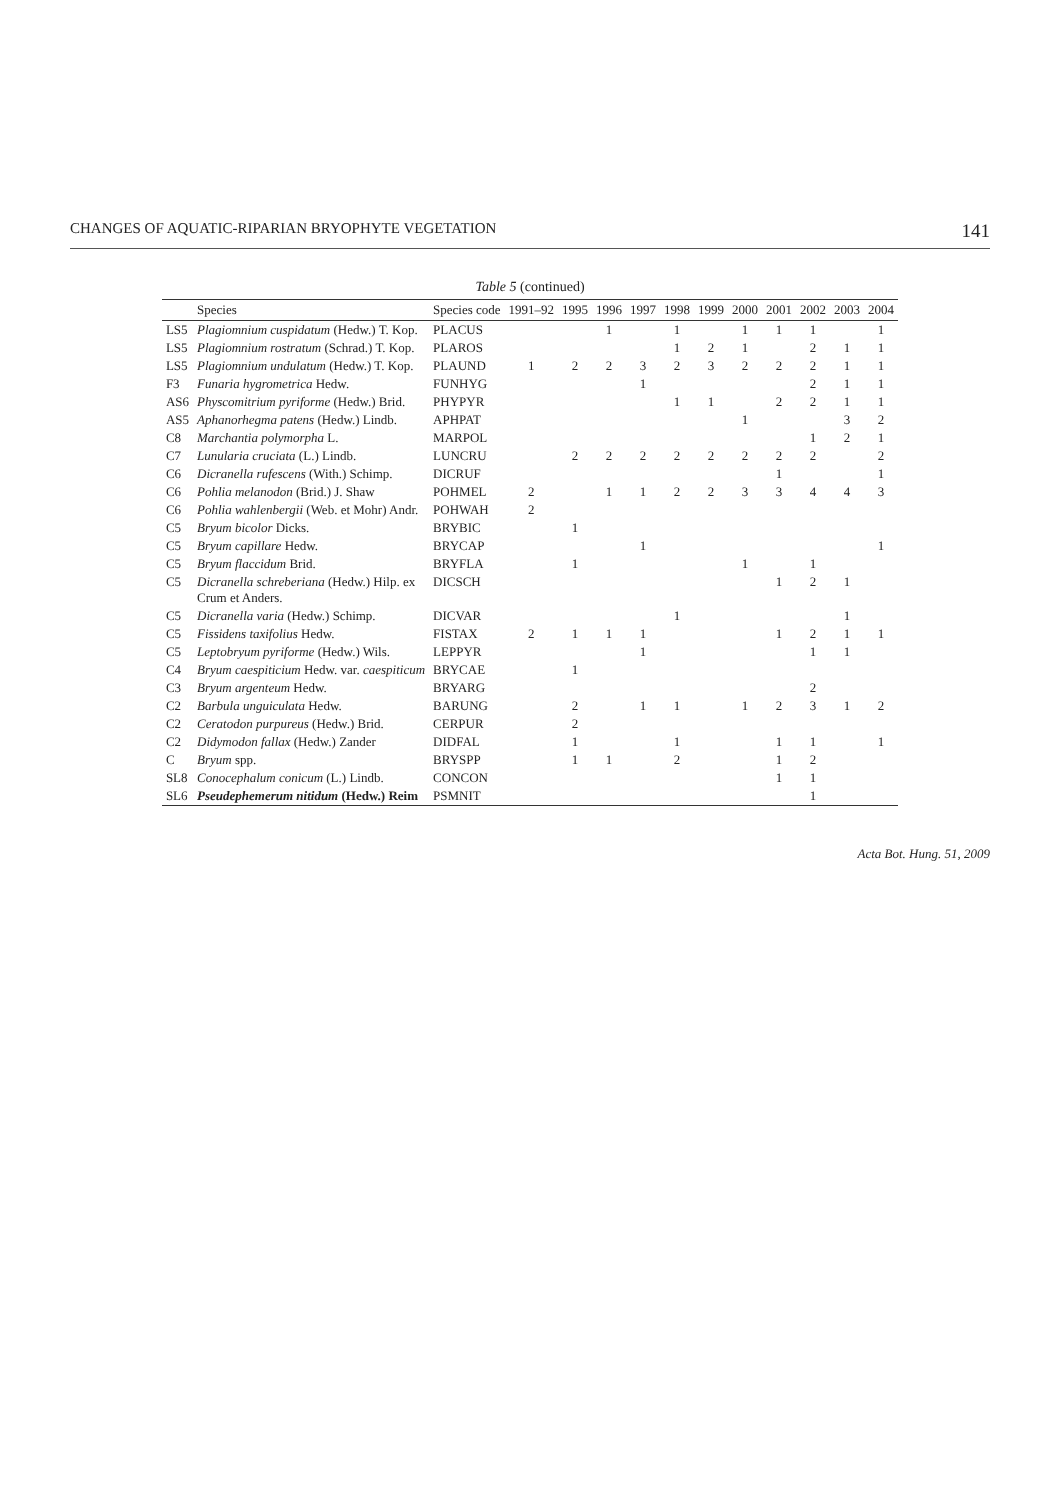CHANGES OF AQUATIC-RIPARIAN BRYOPHYTE VEGETATION 141
Table 5 (continued)
| | Species | Species code | 1991–92 | 1995 | 1996 | 1997 | 1998 | 1999 | 2000 | 2001 | 2002 | 2003 | 2004 |
| --- | --- | --- | --- | --- | --- | --- | --- | --- | --- | --- | --- | --- | --- |
| LS5 | Plagiomnium cuspidatum (Hedw.) T. Kop. | PLACUS | | | 1 | | 1 | | 1 | 1 | 1 | | 1 |
| LS5 | Plagiomnium rostratum (Schrad.) T. Kop. | PLAROS | | | | | 1 | 2 | 1 | | 2 | 1 | 1 |
| LS5 | Plagiomnium undulatum (Hedw.) T. Kop. | PLAUND | 1 | 2 | 2 | 3 | 2 | 3 | 2 | 2 | 2 | 1 | 1 |
| F3 | Funaria hygrometrica Hedw. | FUNHYG | | | | 1 | | | | | 2 | 1 | 1 |
| AS6 | Physcomitrium pyriforme (Hedw.) Brid. | PHYPYR | | | | | 1 | 1 | | 2 | 2 | 1 | 1 |
| AS5 | Aphanorhegma patens (Hedw.) Lindb. | APHPAT | | | | | | | 1 | | | 3 | 2 |
| C8 | Marchantia polymorpha L. | MARPOL | | | | | | | | | 1 | 2 | 1 |
| C7 | Lunularia cruciata (L.) Lindb. | LUNCRU | | 2 | 2 | 2 | 2 | 2 | 2 | 2 | 2 | | 2 |
| C6 | Dicranella rufescens (With.) Schimp. | DICRUF | | | | | | | | 1 | | | 1 |
| C6 | Pohlia melanodon (Brid.) J. Shaw | POHMEL | 2 | | 1 | 1 | 2 | 2 | 3 | 3 | 4 | 4 | 3 |
| C6 | Pohlia wahlenbergii (Web. et Mohr) Andr. | POHWAH | 2 | | | | | | | | | | |
| C5 | Bryum bicolor Dicks. | BRYBIC | | 1 | | | | | | | | | |
| C5 | Bryum capillare Hedw. | BRYCAP | | | | 1 | | | | | | | 1 |
| C5 | Bryum flaccidum Brid. | BRYFLA | | 1 | | | | | 1 | | 1 | | |
| C5 | Dicranella schreberiana (Hedw.) Hilp. ex Crum et Anders. | DICSCH | | | | | | | | 1 | 2 | 1 | |
| C5 | Dicranella varia (Hedw.) Schimp. | DICVAR | | | | | 1 | | | | | 1 | |
| C5 | Fissidens taxifolius Hedw. | FISTAX | 2 | 1 | 1 | 1 | | | | 1 | 2 | 1 | 1 |
| C5 | Leptobryum pyriforme (Hedw.) Wils. | LEPPYR | | | | 1 | | | | | 1 | 1 | |
| C4 | Bryum caespiticium Hedw. var. caespiticum | BRYCAE | | 1 | | | | | | | | | |
| C3 | Bryum argenteum Hedw. | BRYARG | | | | | | | | | 2 | | |
| C2 | Barbula unguiculata Hedw. | BARUNG | | 2 | | 1 | 1 | | 1 | 2 | 3 | 1 | 2 |
| C2 | Ceratodon purpureus (Hedw.) Brid. | CERPUR | | 2 | | | | | | | | | |
| C2 | Didymodon fallax (Hedw.) Zander | DIDFAL | | 1 | | | 1 | | | 1 | 1 | | 1 |
| C | Bryum spp. | BRYSPP | | 1 | 1 | | 2 | | | 1 | 2 | | |
| SL8 | Conocephalum conicum (L.) Lindb. | CONCON | | | | | | | | 1 | 1 | | |
| SL6 | Pseudephemerum nitidum (Hedw.) Reim | PSMNIT | | | | | | | | | 1 | | |
Acta Bot. Hung. 51, 2009